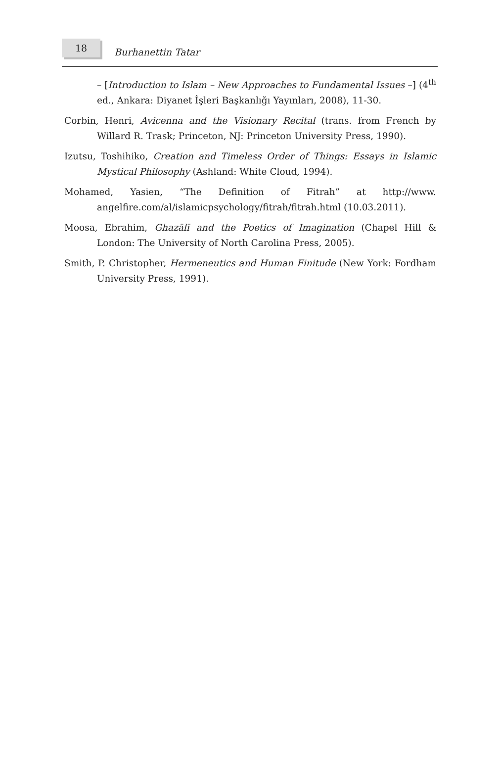18 Burhanettin Tatar
– [Introduction to Islam – New Approaches to Fundamental Issues –] (4<sup>th</sup> ed., Ankara: Diyanet İşleri Başkanlığı Yayınları, 2008), 11-30.
Corbin, Henri, Avicenna and the Visionary Recital (trans. from French by Willard R. Trask; Princeton, NJ: Princeton University Press, 1990).
Izutsu, Toshihiko, Creation and Timeless Order of Things: Essays in Islamic Mystical Philosophy (Ashland: White Cloud, 1994).
Mohamed, Yasien, “The Definition of Fitrah” at http://www. angelfire.com/al/islamicpsychology/fitrah/fitrah.html (10.03.2011).
Moosa, Ebrahim, Ghazālī and the Poetics of Imagination (Chapel Hill & London: The University of North Carolina Press, 2005).
Smith, P. Christopher, Hermeneutics and Human Finitude (New York: Fordham University Press, 1991).